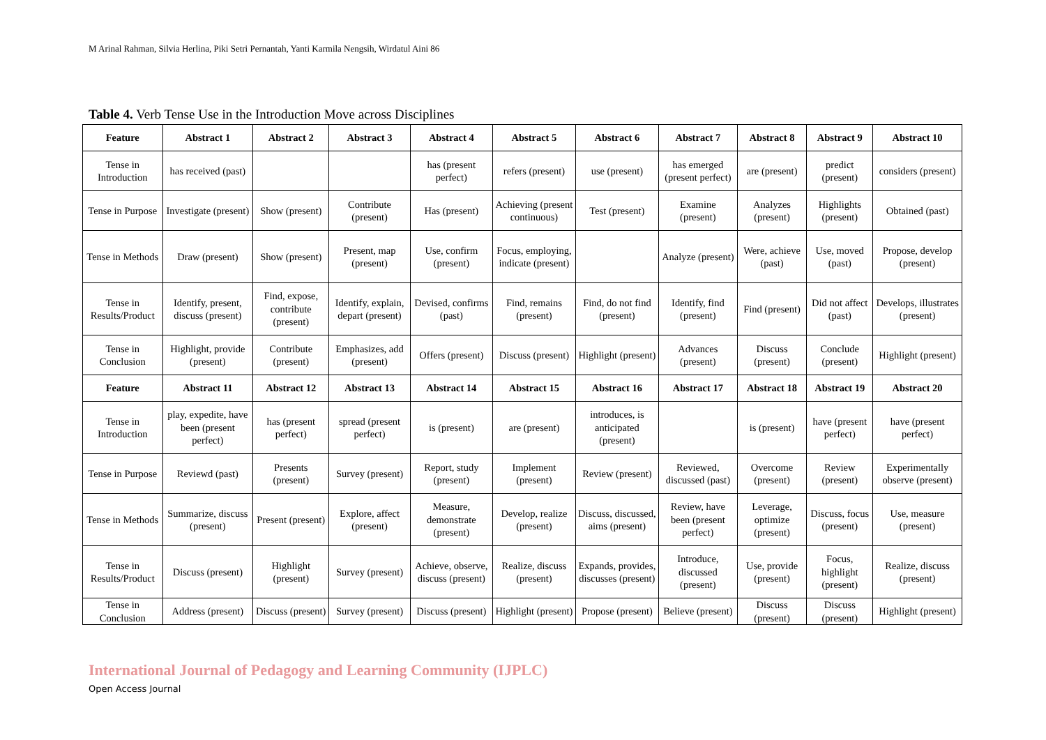M Arinal Rahman, Silvia Herlina, Piki Setri Pernantah, Yanti Karmila Nengsih, Wirdatul Aini 86
Table 4. Verb Tense Use in the Introduction Move across Disciplines
| Feature | Abstract 1 | Abstract 2 | Abstract 3 | Abstract 4 | Abstract 5 | Abstract 6 | Abstract 7 | Abstract 8 | Abstract 9 | Abstract 10 |
| --- | --- | --- | --- | --- | --- | --- | --- | --- | --- | --- |
| Tense in Introduction | has received (past) | | | has (present perfect) | refers (present) | use (present) | has emerged (present perfect) | are (present) | predict (present) | considers (present) |
| Tense in Purpose | Investigate (present) | Show (present) | Contribute (present) | Has (present) | Achieving (present continuous) | Test (present) | Examine (present) | Analyzes (present) | Highlights (present) | Obtained (past) |
| Tense in Methods | Draw (present) | Show (present) | Present, map (present) | Use, confirm (present) | Focus, employing, indicate (present) | | Analyze (present) | Were, achieve (past) | Use, moved (past) | Propose, develop (present) |
| Tense in Results/Product | Identify, present, discuss (present) | Find, expose, contribute (present) | Identify, explain, depart (present) | Devised, confirms (past) | Find, remains (present) | Find, do not find (present) | Identify, find (present) | Find (present) | Did not affect (past) | Develops, illustrates (present) |
| Tense in Conclusion | Highlight, provide (present) | Contribute (present) | Emphasizes, add (present) | Offers (present) | Discuss (present) | Highlight (present) | Advances (present) | Discuss (present) | Conclude (present) | Highlight (present) |
| Feature | Abstract 11 | Abstract 12 | Abstract 13 | Abstract 14 | Abstract 15 | Abstract 16 | Abstract 17 | Abstract 18 | Abstract 19 | Abstract 20 |
| Tense in Introduction | play, expedite, have been (present perfect) | has (present perfect) | spread (present perfect) | is (present) | are (present) | introduces, is anticipated (present) | | is (present) | have (present perfect) | have (present perfect) |
| Tense in Purpose | Reviewd (past) | Presents (present) | Survey (present) | Report, study (present) | Implement (present) | Review (present) | Reviewed, discussed (past) | Overcome (present) | Review (present) | Experimentally observe (present) |
| Tense in Methods | Summarize, discuss (present) | Present (present) | Explore, affect (present) | Measure, demonstrate (present) | Develop, realize (present) | Discuss, discussed, aims (present) | Review, have been (present perfect) | Leverage, optimize (present) | Discuss, focus (present) | Use, measure (present) |
| Tense in Results/Product | Discuss (present) | Highlight (present) | Survey (present) | Achieve, observe, discuss (present) | Realize, discuss (present) | Expands, provides, discusses (present) | Introduce, discussed (present) | Use, provide (present) | Focus, highlight (present) | Realize, discuss (present) |
| Tense in Conclusion | Address (present) | Discuss (present) | Survey (present) | Discuss (present) | Highlight (present) | Propose (present) | Believe (present) | Discuss (present) | Discuss (present) | Highlight (present) |
International Journal of Pedagogy and Learning Community (IJPLC)
Open Access Journal